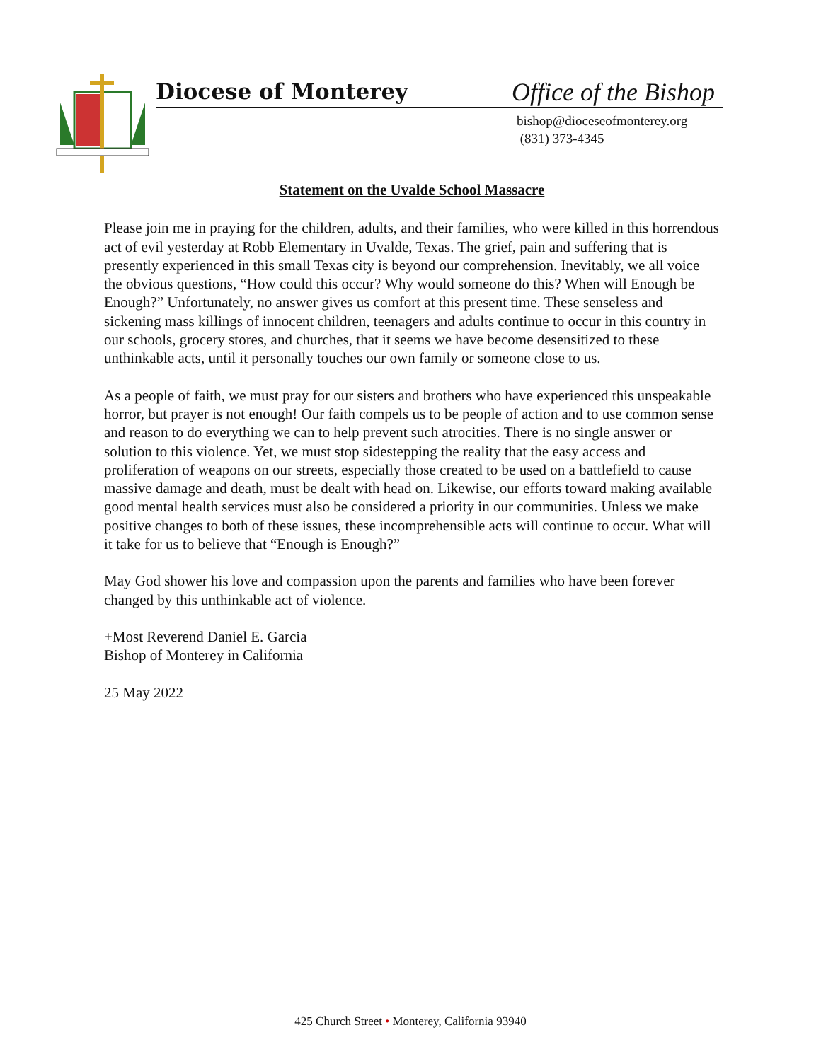Diocese of Monterey Office of the Bishop
bishop@dioceseofmonterey.org
(831) 373-4345
Statement on the Uvalde School Massacre
Please join me in praying for the children, adults, and their families, who were killed in this horrendous act of evil yesterday at Robb Elementary in Uvalde, Texas. The grief, pain and suffering that is presently experienced in this small Texas city is beyond our comprehension. Inevitably, we all voice the obvious questions, “How could this occur? Why would someone do this? When will Enough be Enough?” Unfortunately, no answer gives us comfort at this present time. These senseless and sickening mass killings of innocent children, teenagers and adults continue to occur in this country in our schools, grocery stores, and churches, that it seems we have become desensitized to these unthinkable acts, until it personally touches our own family or someone close to us.
As a people of faith, we must pray for our sisters and brothers who have experienced this unspeakable horror, but prayer is not enough! Our faith compels us to be people of action and to use common sense and reason to do everything we can to help prevent such atrocities. There is no single answer or solution to this violence. Yet, we must stop sidestepping the reality that the easy access and proliferation of weapons on our streets, especially those created to be used on a battlefield to cause massive damage and death, must be dealt with head on. Likewise, our efforts toward making available good mental health services must also be considered a priority in our communities. Unless we make positive changes to both of these issues, these incomprehensible acts will continue to occur. What will it take for us to believe that “Enough is Enough?”
May God shower his love and compassion upon the parents and families who have been forever changed by this unthinkable act of violence.
+Most Reverend Daniel E. Garcia
Bishop of Monterey in California
25 May 2022
425 Church Street • Monterey, California 93940